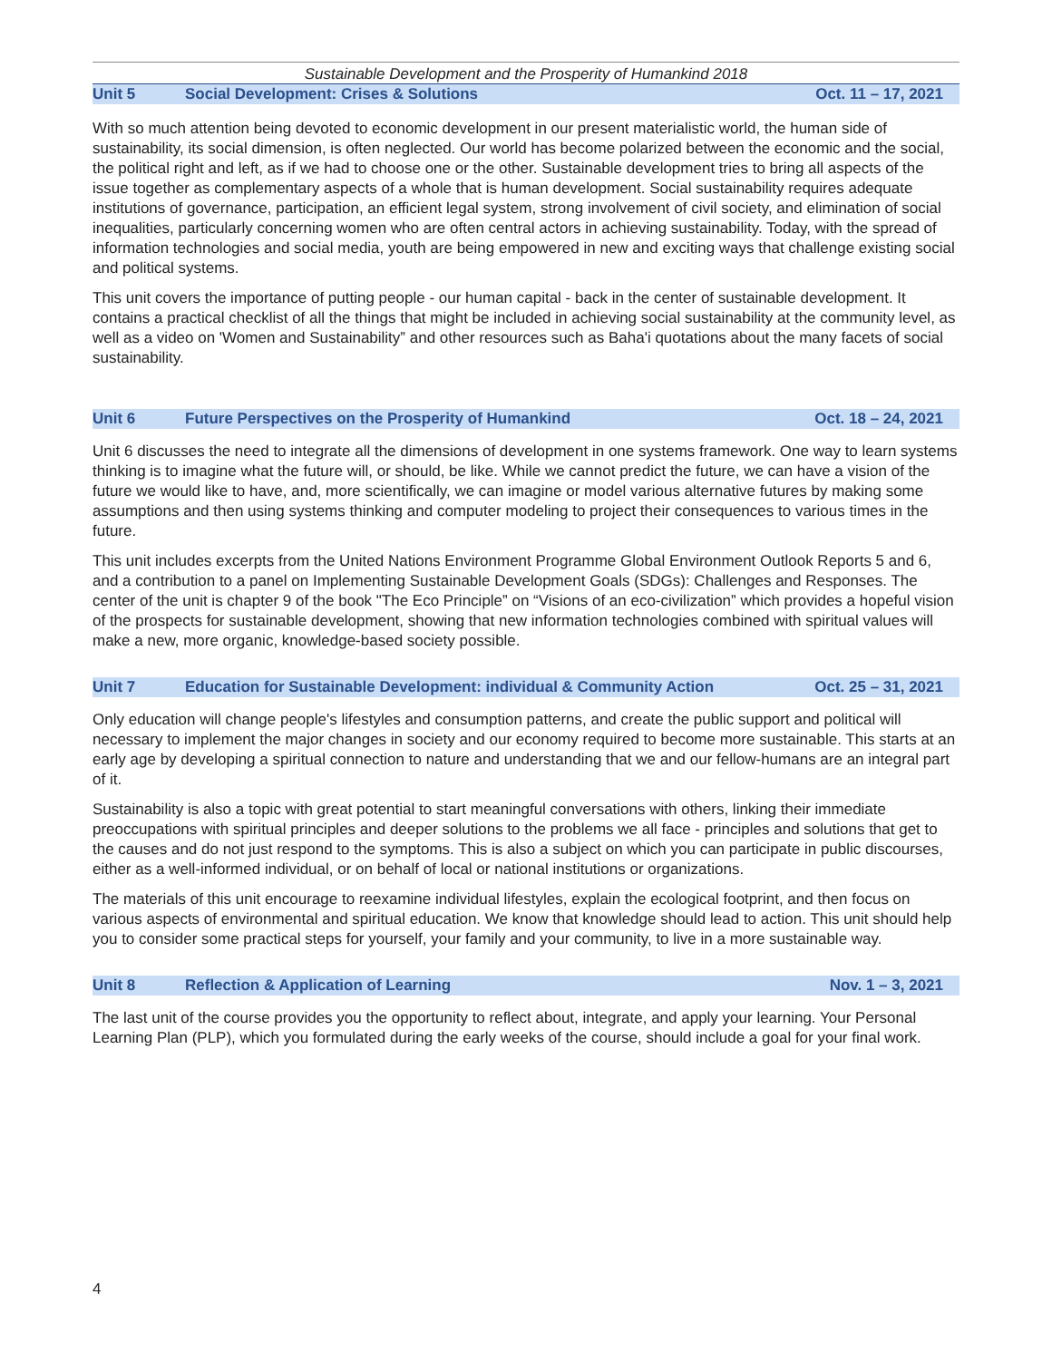Sustainable Development and the Prosperity of Humankind 2018
Unit 5 Social Development: Crises & Solutions Oct. 11 – 17, 2021
With so much attention being devoted to economic development in our present materialistic world, the human side of sustainability, its social dimension, is often neglected. Our world has become polarized between the economic and the social, the political right and left, as if we had to choose one or the other. Sustainable development tries to bring all aspects of the issue together as complementary aspects of a whole that is human development. Social sustainability requires adequate institutions of governance, participation, an efficient legal system, strong involvement of civil society, and elimination of social inequalities, particularly concerning women who are often central actors in achieving sustainability. Today, with the spread of information technologies and social media, youth are being empowered in new and exciting ways that challenge existing social and political systems.
This unit covers the importance of putting people - our human capital - back in the center of sustainable development. It contains a practical checklist of all the things that might be included in achieving social sustainability at the community level, as well as a video on 'Women and Sustainability” and other resources such as Baha'i quotations about the many facets of social sustainability.
Unit 6 Future Perspectives on the Prosperity of Humankind Oct. 18 – 24, 2021
Unit 6 discusses the need to integrate all the dimensions of development in one systems framework. One way to learn systems thinking is to imagine what the future will, or should, be like. While we cannot predict the future, we can have a vision of the future we would like to have, and, more scientifically, we can imagine or model various alternative futures by making some assumptions and then using systems thinking and computer modeling to project their consequences to various times in the future.
This unit includes excerpts from the United Nations Environment Programme Global Environment Outlook Reports 5 and 6, and a contribution to a panel on Implementing Sustainable Development Goals (SDGs): Challenges and Responses. The center of the unit is chapter 9 of the book "The Eco Principle” on “Visions of an eco-civilization” which provides a hopeful vision of the prospects for sustainable development, showing that new information technologies combined with spiritual values will make a new, more organic, knowledge-based society possible.
Unit 7 Education for Sustainable Development: individual & Community Action Oct. 25 – 31, 2021
Only education will change people's lifestyles and consumption patterns, and create the public support and political will necessary to implement the major changes in society and our economy required to become more sustainable. This starts at an early age by developing a spiritual connection to nature and understanding that we and our fellow-humans are an integral part of it.
Sustainability is also a topic with great potential to start meaningful conversations with others, linking their immediate preoccupations with spiritual principles and deeper solutions to the problems we all face - principles and solutions that get to the causes and do not just respond to the symptoms. This is also a subject on which you can participate in public discourses, either as a well-informed individual, or on behalf of local or national institutions or organizations.
The materials of this unit encourage to reexamine individual lifestyles, explain the ecological footprint, and then focus on various aspects of environmental and spiritual education. We know that knowledge should lead to action. This unit should help you to consider some practical steps for yourself, your family and your community, to live in a more sustainable way.
Unit 8 Reflection & Application of Learning Nov. 1 – 3, 2021
The last unit of the course provides you the opportunity to reflect about, integrate, and apply your learning. Your Personal Learning Plan (PLP), which you formulated during the early weeks of the course, should include a goal for your final work.
4